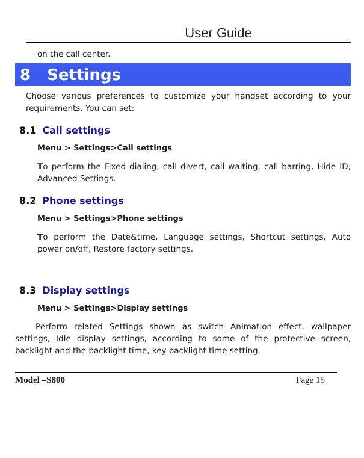User Guide
on the call center.
8 Settings
Choose various preferences to customize your handset according to your requirements. You can set:
8.1 Call settings
Menu > Settings>Call settings
To perform the Fixed dialing, call divert, call waiting, call barring, Hide ID, Advanced Settings.
8.2 Phone settings
Menu > Settings>Phone settings
To perform the Date&time, Language settings, Shortcut settings, Auto power on/off, Restore factory settings.
8.3 Display settings
Menu > Settings>Display settings
Perform related Settings shown as switch Animation effect, wallpaper settings, Idle display settings, according to some of the protective screen, backlight and the backlight time, key backlight time setting.
Model –S800 Page 15